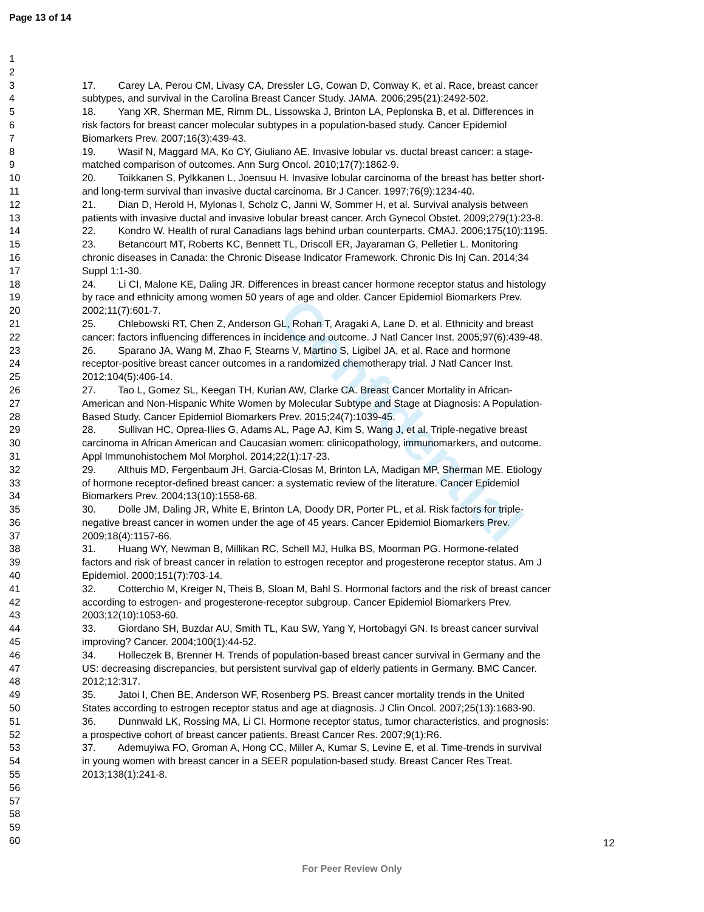Page 13 of 14
Confidential
1
2
3 17. Carey LA, Perou CM, Livasy CA, Dressler LG, Cowan D, Conway K, et al. Race, breast cancer
4 subtypes, and survival in the Carolina Breast Cancer Study. JAMA. 2006;295(21):2492-502.
5 18. Yang XR, Sherman ME, Rimm DL, Lissowska J, Brinton LA, Peplonska B, et al. Differences in
6 risk factors for breast cancer molecular subtypes in a population-based study. Cancer Epidemiol
7 Biomarkers Prev. 2007;16(3):439-43.
8 19. Wasif N, Maggard MA, Ko CY, Giuliano AE. Invasive lobular vs. ductal breast cancer: a stage-
9 matched comparison of outcomes. Ann Surg Oncol. 2010;17(7):1862-9.
10 20. Toikkanen S, Pylkkanen L, Joensuu H. Invasive lobular carcinoma of the breast has better short-
11 and long-term survival than invasive ductal carcinoma. Br J Cancer. 1997;76(9):1234-40.
12 21. Dian D, Herold H, Mylonas I, Scholz C, Janni W, Sommer H, et al. Survival analysis between
13 patients with invasive ductal and invasive lobular breast cancer. Arch Gynecol Obstet. 2009;279(1):23-8.
14 22. Kondro W. Health of rural Canadians lags behind urban counterparts. CMAJ. 2006;175(10):1195.
15 23. Betancourt MT, Roberts KC, Bennett TL, Driscoll ER, Jayaraman G, Pelletier L. Monitoring
16 chronic diseases in Canada: the Chronic Disease Indicator Framework. Chronic Dis Inj Can. 2014;34
17 Suppl 1:1-30.
18 24. Li CI, Malone KE, Daling JR. Differences in breast cancer hormone receptor status and histology
19 by race and ethnicity among women 50 years of age and older. Cancer Epidemiol Biomarkers Prev.
20 2002;11(7):601-7.
21 25. Chlebowski RT, Chen Z, Anderson GL, Rohan T, Aragaki A, Lane D, et al. Ethnicity and breast
22 cancer: factors influencing differences in incidence and outcome. J Natl Cancer Inst. 2005;97(6):439-48.
23 26. Sparano JA, Wang M, Zhao F, Stearns V, Martino S, Ligibel JA, et al. Race and hormone
24 receptor-positive breast cancer outcomes in a randomized chemotherapy trial. J Natl Cancer Inst.
25 2012;104(5):406-14.
26 27. Tao L, Gomez SL, Keegan TH, Kurian AW, Clarke CA. Breast Cancer Mortality in African-
27 American and Non-Hispanic White Women by Molecular Subtype and Stage at Diagnosis: A Population-
28 Based Study. Cancer Epidemiol Biomarkers Prev. 2015;24(7):1039-45.
29 28. Sullivan HC, Oprea-Ilies G, Adams AL, Page AJ, Kim S, Wang J, et al. Triple-negative breast
30 carcinoma in African American and Caucasian women: clinicopathology, immunomarkers, and outcome.
31 Appl Immunohistochem Mol Morphol. 2014;22(1):17-23.
32 29. Althuis MD, Fergenbaum JH, Garcia-Closas M, Brinton LA, Madigan MP, Sherman ME. Etiology
33 of hormone receptor-defined breast cancer: a systematic review of the literature. Cancer Epidemiol
34 Biomarkers Prev. 2004;13(10):1558-68.
35 30. Dolle JM, Daling JR, White E, Brinton LA, Doody DR, Porter PL, et al. Risk factors for triple-
36 negative breast cancer in women under the age of 45 years. Cancer Epidemiol Biomarkers Prev.
37 2009;18(4):1157-66.
38 31. Huang WY, Newman B, Millikan RC, Schell MJ, Hulka BS, Moorman PG. Hormone-related
39 factors and risk of breast cancer in relation to estrogen receptor and progesterone receptor status. Am J
40 Epidemiol. 2000;151(7):703-14.
41 32. Cotterchio M, Kreiger N, Theis B, Sloan M, Bahl S. Hormonal factors and the risk of breast cancer
42 according to estrogen- and progesterone-receptor subgroup. Cancer Epidemiol Biomarkers Prev.
43 2003;12(10):1053-60.
44 33. Giordano SH, Buzdar AU, Smith TL, Kau SW, Yang Y, Hortobagyi GN. Is breast cancer survival
45 improving? Cancer. 2004;100(1):44-52.
46 34. Holleczek B, Brenner H. Trends of population-based breast cancer survival in Germany and the
47 US: decreasing discrepancies, but persistent survival gap of elderly patients in Germany. BMC Cancer.
48 2012;12:317.
49 35. Jatoi I, Chen BE, Anderson WF, Rosenberg PS. Breast cancer mortality trends in the United
50 States according to estrogen receptor status and age at diagnosis. J Clin Oncol. 2007;25(13):1683-90.
51 36. Dunnwald LK, Rossing MA, Li CI. Hormone receptor status, tumor characteristics, and prognosis:
52 a prospective cohort of breast cancer patients. Breast Cancer Res. 2007;9(1):R6.
53 37. Ademuyiwa FO, Groman A, Hong CC, Miller A, Kumar S, Levine E, et al. Time-trends in survival
54 in young women with breast cancer in a SEER population-based study. Breast Cancer Res Treat.
55 2013;138(1):241-8.
56
57
58
59
60
12
For Peer Review Only